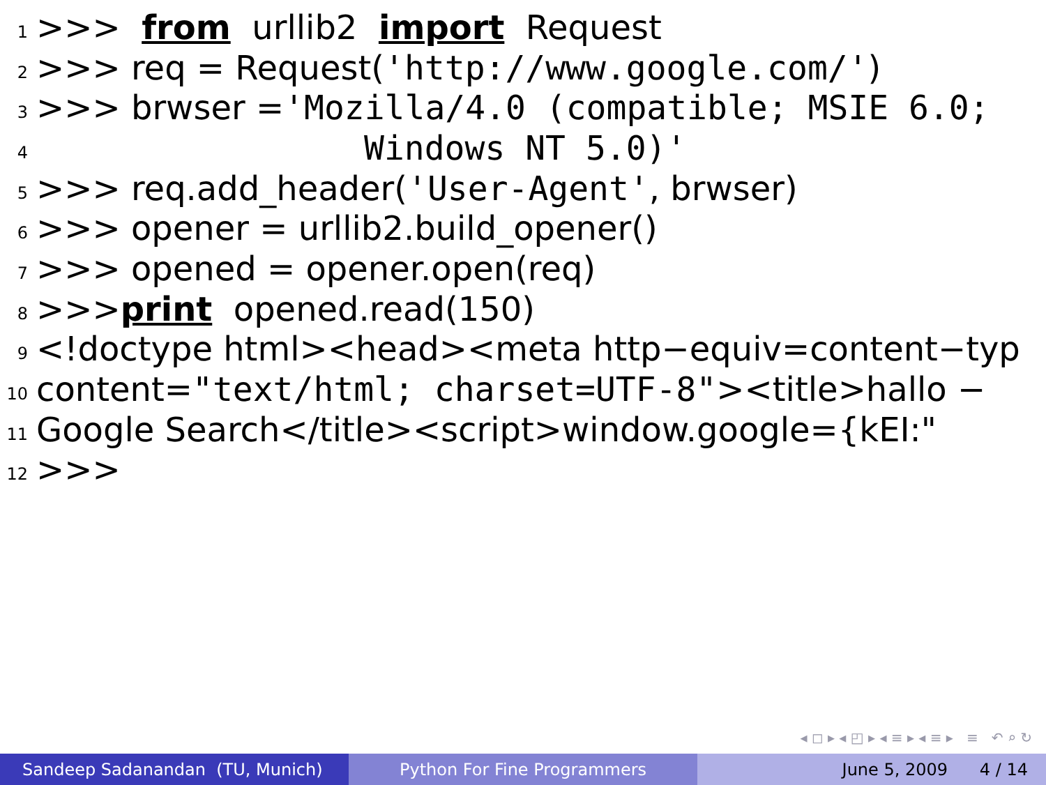1 >>> from urllib2 import Request
2 >>> req = Request('http://www.google.com/')
3 >>> brwser = 'Mozilla/4.0 (compatible; MSIE 6.0;
4 Windows NT 5.0)'
5 >>> req.add_header('User-Agent', brwser)
6 >>> opener = urllib2.build_opener()
7 >>> opened = opener.open(req)
8 >>> print opened.read(150)
9 <!doctype html><head><meta http−equiv=content−typ
10 content= "text/html; charset=UTF-8" ><title>hallo −
11 Google Search</title><script>window.google={kEI:"
12 >>>
◂ ◻ ▸ ◂ ◰ ▸ ◂ ≡ ▸ ◂ ≡ ▸ ≡ ↶ ⌕ ↻
Sandeep Sadanandan (TU, Munich) Python For Fine Programmers June 5, 2009 4 / 14